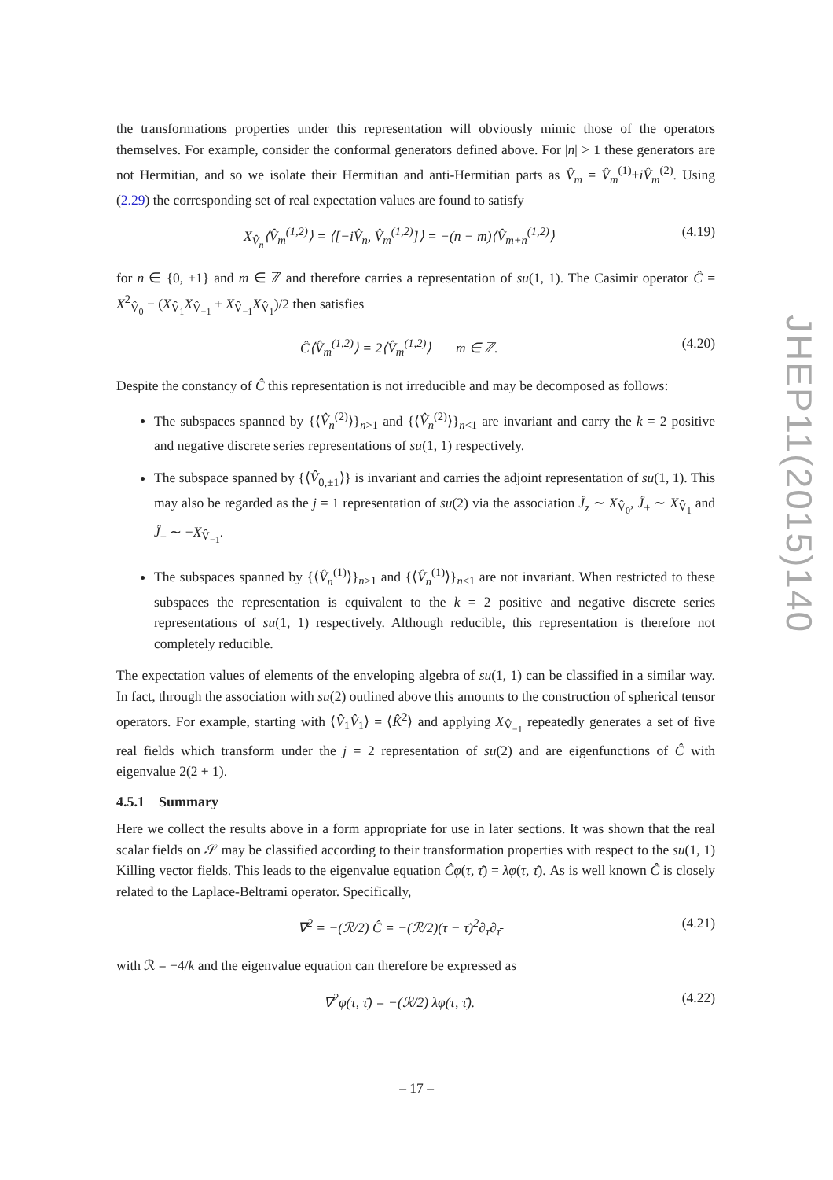the transformations properties under this representation will obviously mimic those of the operators themselves. For example, consider the conformal generators defined above. For |n| > 1 these generators are not Hermitian, and so we isolate their Hermitian and anti-Hermitian parts as V̂<sub>m</sub> = V̂<sub>m</sub><sup>(1)</sup>+iV̂<sub>m</sub><sup>(2)</sup>. Using (2.29) the corresponding set of real expectation values are found to satisfy
X<sub>V̂<sub>n</sub></sub>⟨V̂<sub>m</sub><sup>(1,2)</sup>⟩ = ⟨[−iV̂<sub>n</sub>, V̂<sub>m</sub><sup>(1,2)</sup>]⟩ = −(n − m)⟨V̂<sub>m+n</sub><sup>(1,2)</sup>⟩ (4.19)
for n ∈ {0, ±1} and m ∈ ℤ and therefore carries a representation of su(1, 1). The Casimir operator Ĉ = X<sup>2</sup><sub>V̂<sub>0</sub></sub> − (X<sub>V̂<sub>1</sub></sub>X<sub>V̂<sub>−1</sub></sub> + X<sub>V̂<sub>−1</sub></sub>X<sub>V̂<sub>1</sub></sub>)/2 then satisfies
Ĉ⟨V̂<sub>m</sub><sup>(1,2)</sup>⟩ = 2⟨V̂<sub>m</sub><sup>(1,2)</sup>⟩ m ∈ ℤ. (4.20)
Despite the constancy of Ĉ this representation is not irreducible and may be decomposed as follows:
The subspaces spanned by {⟨V̂<sub>n</sub><sup>(2)</sup>⟩}<sub>n>1</sub> and {⟨V̂<sub>n</sub><sup>(2)</sup>⟩}<sub>n<1</sub> are invariant and carry the k = 2 positive and negative discrete series representations of su(1, 1) respectively.
The subspace spanned by {⟨V̂<sub>0,±1</sub>⟩} is invariant and carries the adjoint representation of su(1, 1). This may also be regarded as the j = 1 representation of su(2) via the association Ĵ<sub>z</sub> ∼ X<sub>V̂<sub>0</sub></sub>, Ĵ<sub>+</sub> ∼ X<sub>V̂<sub>1</sub></sub> and Ĵ<sub>−</sub> ∼ −X<sub>V̂<sub>−1</sub></sub>.
The subspaces spanned by {⟨V̂<sub>n</sub><sup>(1)</sup>⟩}<sub>n>1</sub> and {⟨V̂<sub>n</sub><sup>(1)</sup>⟩}<sub>n<1</sub> are not invariant. When restricted to these subspaces the representation is equivalent to the k = 2 positive and negative discrete series representations of su(1, 1) respectively. Although reducible, this representation is therefore not completely reducible.
The expectation values of elements of the enveloping algebra of su(1, 1) can be classified in a similar way. In fact, through the association with su(2) outlined above this amounts to the construction of spherical tensor operators. For example, starting with ⟨V̂<sub>1</sub>V̂<sub>1</sub>⟩ = ⟨K̂<sup>2</sup>⟩ and applying X<sub>V̂<sub>−1</sub></sub> repeatedly generates a set of five real fields which transform under the j = 2 representation of su(2) and are eigenfunctions of Ĉ with eigenvalue 2(2 + 1).
4.5.1 Summary
Here we collect the results above in a form appropriate for use in later sections. It was shown that the real scalar fields on 𝒮 may be classified according to their transformation properties with respect to the su(1, 1) Killing vector fields. This leads to the eigenvalue equation Ĉφ(τ, τ̄) = λφ(τ, τ̄). As is well known Ĉ is closely related to the Laplace-Beltrami operator. Specifically,
∇<sup>2</sup> = −(ℛ/2) Ĉ = −(ℛ/2)(τ − τ̄)<sup>2</sup>∂<sub>τ</sub>∂<sub>τ̄</sub> (4.21)
with ℛ = −4/k and the eigenvalue equation can therefore be expressed as
∇<sup>2</sup>φ(τ, τ̄) = −(ℛ/2) λφ(τ, τ̄). (4.22)
JHEP11(2015)140
– 17 –